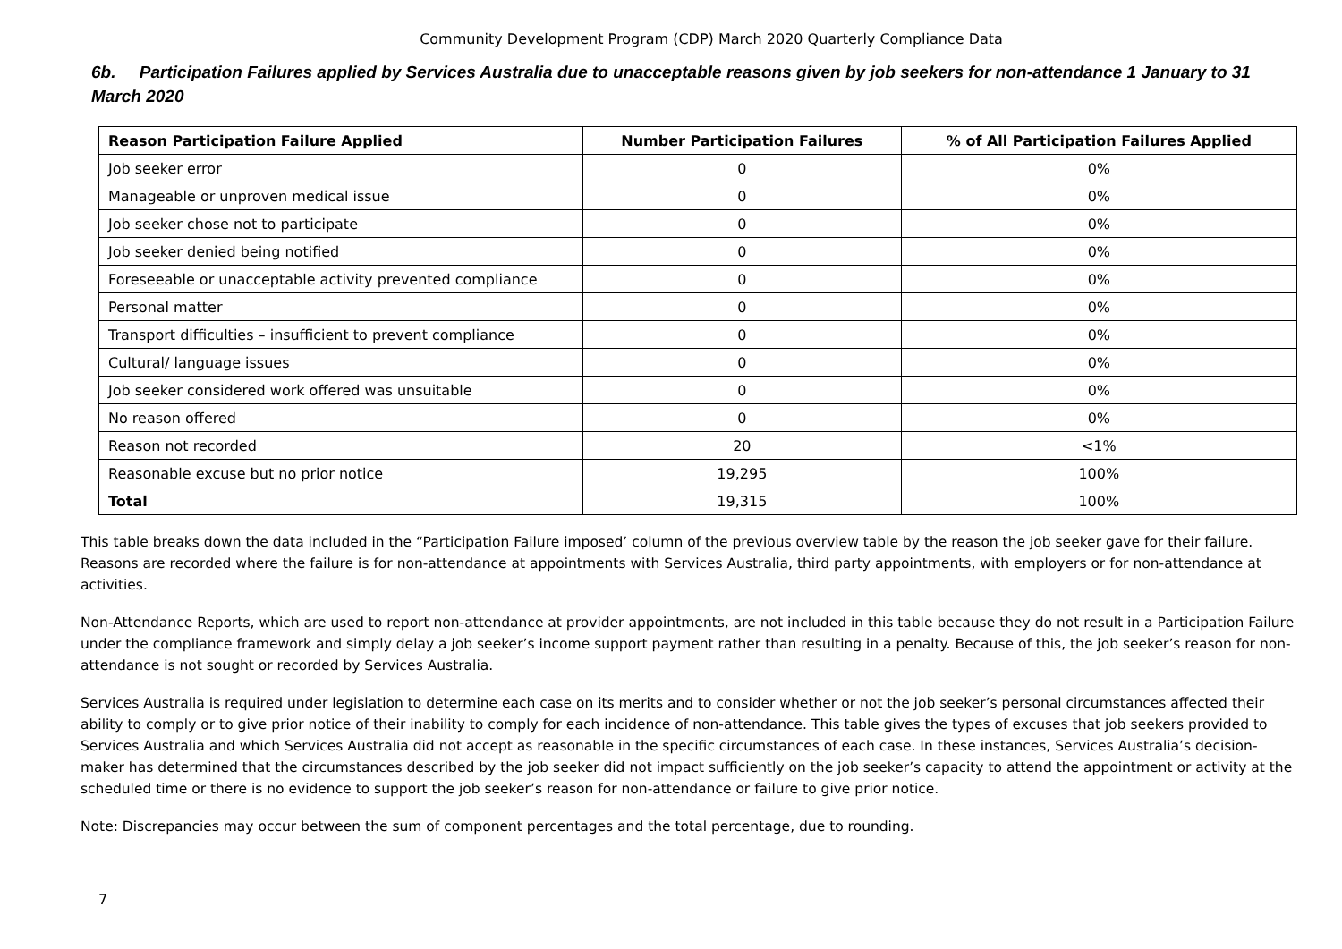Community Development Program (CDP) March 2020 Quarterly Compliance Data
6b. Participation Failures applied by Services Australia due to unacceptable reasons given by job seekers for non-attendance 1 January to 31 March 2020
| Reason Participation Failure Applied | Number Participation Failures | % of All Participation Failures Applied |
| --- | --- | --- |
| Job seeker error | 0 | 0% |
| Manageable or unproven medical issue | 0 | 0% |
| Job seeker chose not to participate | 0 | 0% |
| Job seeker denied being notified | 0 | 0% |
| Foreseeable or unacceptable activity prevented compliance | 0 | 0% |
| Personal matter | 0 | 0% |
| Transport difficulties – insufficient to prevent compliance | 0 | 0% |
| Cultural/ language issues | 0 | 0% |
| Job seeker considered work offered was unsuitable | 0 | 0% |
| No reason offered | 0 | 0% |
| Reason not recorded | 20 | <1% |
| Reasonable excuse but no prior notice | 19,295 | 100% |
| Total | 19,315 | 100% |
This table breaks down the data included in the “Participation Failure imposed’ column of the previous overview table by the reason the job seeker gave for their failure. Reasons are recorded where the failure is for non-attendance at appointments with Services Australia, third party appointments, with employers or for non-attendance at activities.
Non-Attendance Reports, which are used to report non-attendance at provider appointments, are not included in this table because they do not result in a Participation Failure under the compliance framework and simply delay a job seeker’s income support payment rather than resulting in a penalty. Because of this, the job seeker’s reason for non-attendance is not sought or recorded by Services Australia.
Services Australia is required under legislation to determine each case on its merits and to consider whether or not the job seeker’s personal circumstances affected their ability to comply or to give prior notice of their inability to comply for each incidence of non-attendance. This table gives the types of excuses that job seekers provided to Services Australia and which Services Australia did not accept as reasonable in the specific circumstances of each case. In these instances, Services Australia’s decision-maker has determined that the circumstances described by the job seeker did not impact sufficiently on the job seeker’s capacity to attend the appointment or activity at the scheduled time or there is no evidence to support the job seeker’s reason for non-attendance or failure to give prior notice.
Note: Discrepancies may occur between the sum of component percentages and the total percentage, due to rounding.
7